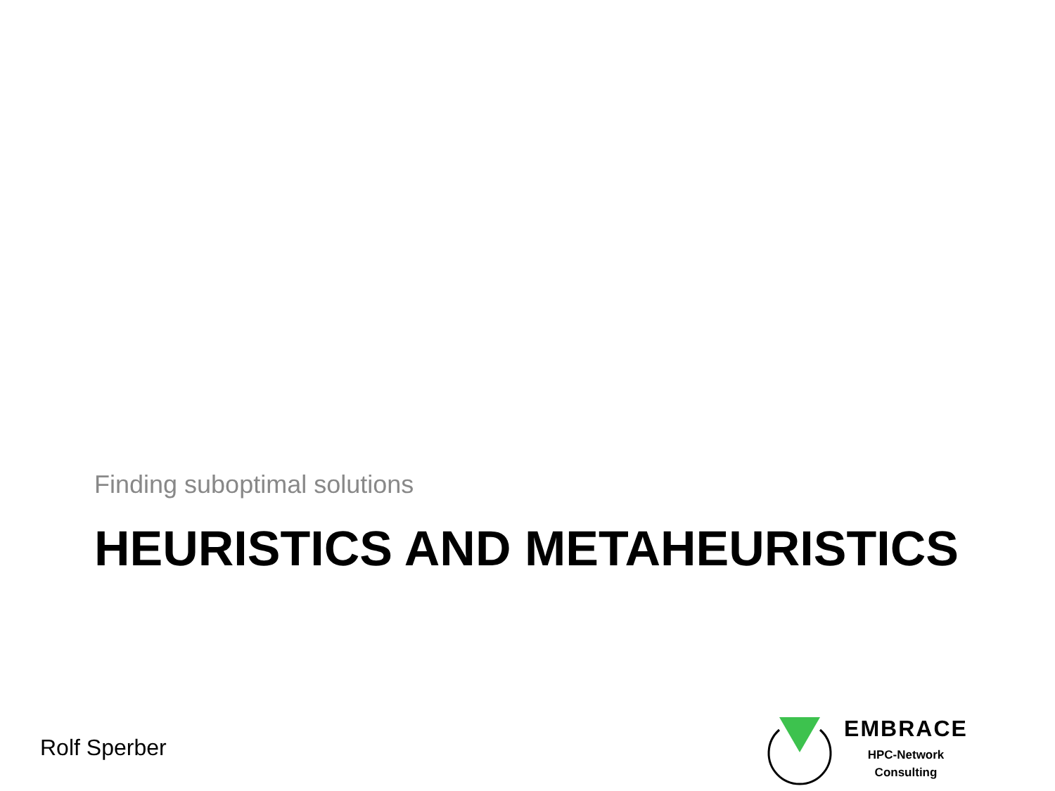Finding suboptimal solutions
HEURISTICS AND METAHEURISTICS
Rolf Sperber
EMBRACE
HPC-Network
Consulting